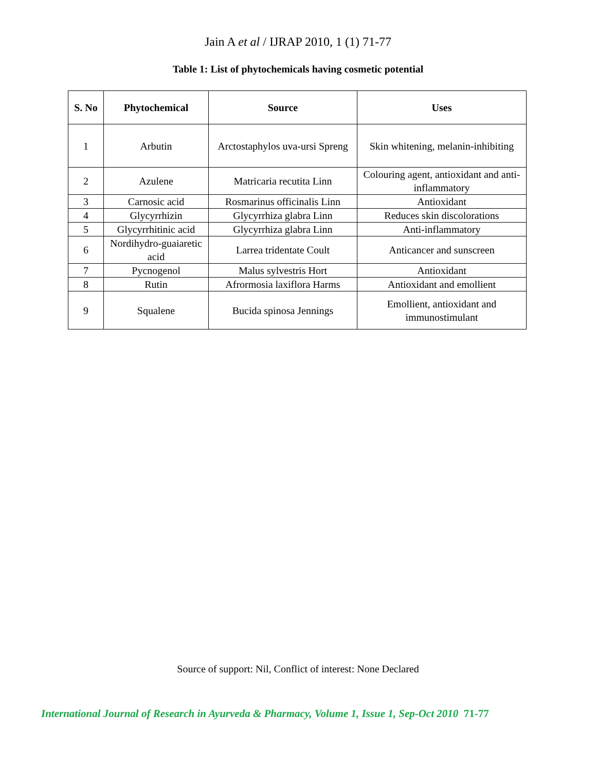Jain A et al / IJRAP 2010, 1 (1) 71-77
Table 1: List of phytochemicals having cosmetic potential
| S. No | Phytochemical | Source | Uses |
| --- | --- | --- | --- |
| 1 | Arbutin | Arctostaphylos uva-ursi Spreng | Skin whitening, melanin-inhibiting |
| 2 | Azulene | Matricaria recutita Linn | Colouring agent, antioxidant and anti-inflammatory |
| 3 | Carnosic acid | Rosmarinus officinalis Linn | Antioxidant |
| 4 | Glycyrrhizin | Glycyrrhiza glabra Linn | Reduces skin discolorations |
| 5 | Glycyrrhitinic acid | Glycyrrhiza glabra Linn | Anti-inflammatory |
| 6 | Nordihydro-guaiaretic acid | Larrea tridentate Coult | Anticancer and sunscreen |
| 7 | Pycnogenol | Malus sylvestris Hort | Antioxidant |
| 8 | Rutin | Afrormosia laxiflora Harms | Antioxidant and emollient |
| 9 | Squalene | Bucida spinosa Jennings | Emollient, antioxidant and immunostimulant |
Source of support: Nil, Conflict of interest: None Declared
International Journal of Research in Ayurveda & Pharmacy, Volume 1, Issue 1, Sep-Oct 2010 71-77